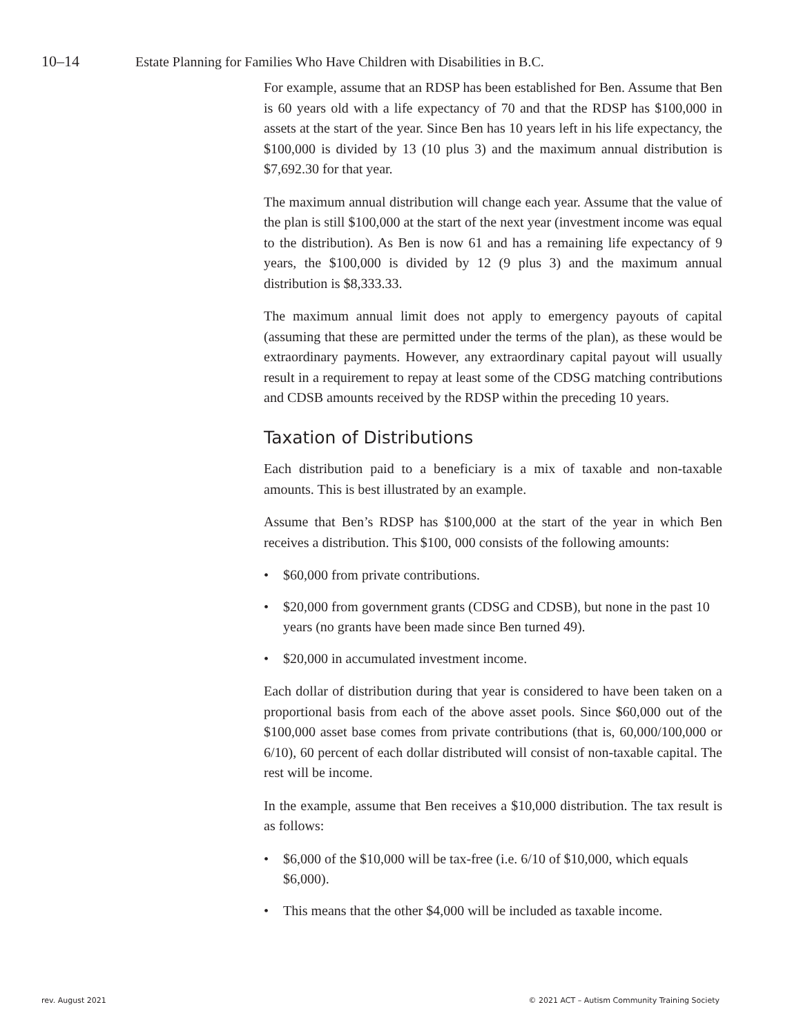10–14 Estate Planning for Families Who Have Children with Disabilities in B.C.
For example, assume that an RDSP has been established for Ben. Assume that Ben is 60 years old with a life expectancy of 70 and that the RDSP has $100,000 in assets at the start of the year. Since Ben has 10 years left in his life expectancy, the $100,000 is divided by 13 (10 plus 3) and the maximum annual distribution is $7,692.30 for that year.
The maximum annual distribution will change each year. Assume that the value of the plan is still $100,000 at the start of the next year (investment income was equal to the distribution). As Ben is now 61 and has a remaining life expectancy of 9 years, the $100,000 is divided by 12 (9 plus 3) and the maximum annual distribution is $8,333.33.
The maximum annual limit does not apply to emergency payouts of capital (assuming that these are permitted under the terms of the plan), as these would be extraordinary payments. However, any extraordinary capital payout will usually result in a requirement to repay at least some of the CDSG matching contributions and CDSB amounts received by the RDSP within the preceding 10 years.
Taxation of Distributions
Each distribution paid to a beneficiary is a mix of taxable and non-taxable amounts. This is best illustrated by an example.
Assume that Ben’s RDSP has $100,000 at the start of the year in which Ben receives a distribution. This $100, 000 consists of the following amounts:
• $60,000 from private contributions.
• $20,000 from government grants (CDSG and CDSB), but none in the past 10 years (no grants have been made since Ben turned 49).
• $20,000 in accumulated investment income.
Each dollar of distribution during that year is considered to have been taken on a proportional basis from each of the above asset pools. Since $60,000 out of the $100,000 asset base comes from private contributions (that is, 60,000/100,000 or 6/10), 60 percent of each dollar distributed will consist of non-taxable capital. The rest will be income.
In the example, assume that Ben receives a $10,000 distribution. The tax result is as follows:
• $6,000 of the $10,000 will be tax-free (i.e. 6/10 of $10,000, which equals $6,000).
• This means that the other $4,000 will be included as taxable income.
rev. August 2021
© 2021 ACT – Autism Community Training Society